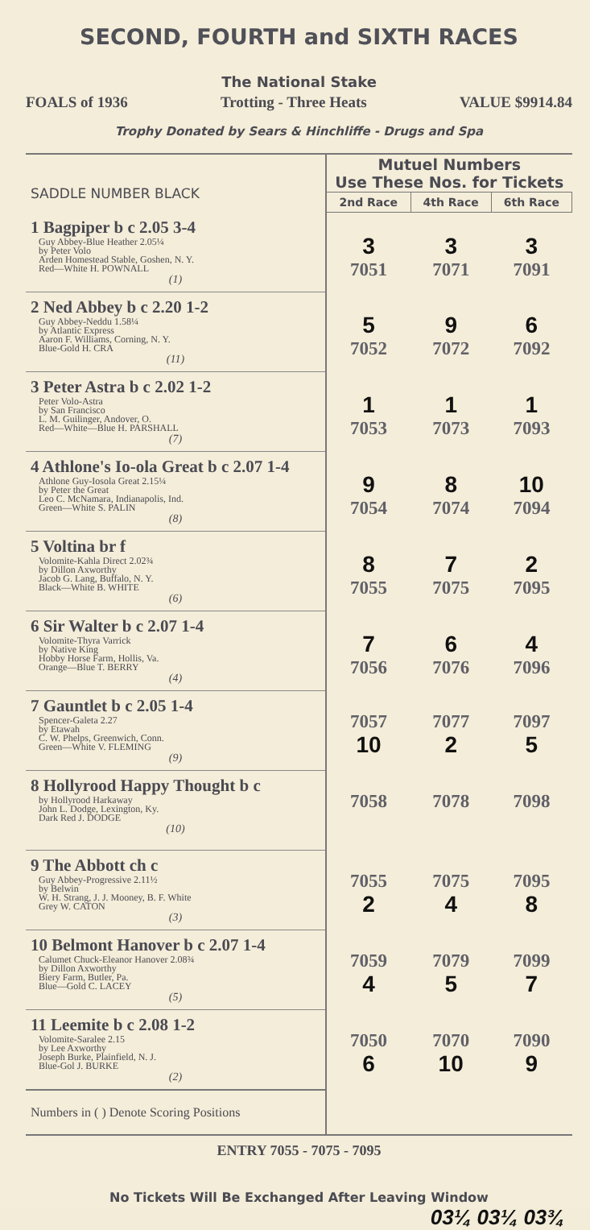SECOND, FOURTH and SIXTH RACES
The National Stake
FOALS of 1936 Trotting - Three Heats VALUE $9914.84
Trophy Donated by Sears & Hinchliffe - Drugs and Spa
| SADDLE NUMBER BLACK | Mutuel Numbers Use These Nos. for Tickets | | |
| | 2nd Race | 4th Race | 6th Race |
| 1 Bagpiper b c 2.05 3-4 Guy Abbey-Blue Heather 2.05¼ by Peter Volo Arden Homestead Stable, Goshen, N. Y. Red—White H. POWNALL (1) | 3 7051 | 3 7071 | 3 7091 |
| 2 Ned Abbey b c 2.20 1-2 Guy Abbey-Neddu 1.58¼ by Atlantic Express Aaron F. Williams, Corning, N. Y. Blue-Gold H. CRA (11) | 5 7052 | 9 7072 | 6 7092 |
| 3 Peter Astra b c 2.02 1-2 Peter Volo-Astra by San Francisco L. M. Guilinger, Andover, O. Red—White—Blue H. PARSHALL (7) | 1 7053 | 1 7073 | 1 7093 |
| 4 Athlone's Io-ola Great b c 2.07 1-4 Athlone Guy-Iosola Great 2.15¼ by Peter the Great Leo C. McNamara, Indianapolis, Ind. Green—White S. PALIN (8) | 9 7054 | 8 7074 | 10 7094 |
| 5 Voltina br f Volomite-Kahla Direct 2.02¾ by Dillon Axworthy Jacob G. Lang, Buffalo, N. Y. Black—White B. WHITE (6) | 8 7055 | 7 7075 | 2 7095 |
| 6 Sir Walter b c 2.07 1-4 Volomite-Thyra Varrick by Native King Hobby Horse Farm, Hollis, Va. Orange—Blue T. BERRY (4) | 7 7056 | 6 7076 | 4 7096 |
| 7 Gauntlet b c 2.05 1-4 Spencer-Galeta 2.27 by Etawah C. W. Phelps, Greenwich, Conn. Green—White V. FLEMING (9) | 7057 10 | 7077 2 | 7097 5 |
| 8 Hollyrood Happy Thought b c by Hollyrood Harkaway John L. Dodge, Lexington, Ky. Dark Red J. DODGE (10) | 7058 | 7078 | 7098 |
| 9 The Abbott ch c Guy Abbey-Progressive 2.11½ by Belwin W. H. Strang, J. J. Mooney, B. F. White Grey W. CATON (3) | 7055 2 | 7075 4 | 7095 8 |
| 10 Belmont Hanover b c 2.07 1-4 Calumet Chuck-Eleanor Hanover 2.08¾ by Dillon Axworthy Biery Farm, Butler, Pa. Blue—Gold C. LACEY (5) | 7059 4 | 7079 5 | 7099 7 |
| 11 Leemite b c 2.08 1-2 Volomite-Saralee 2.15 by Lee Axworthy Joseph Burke, Plainfield, N. J. Blue-Gol J. BURKE (2) | 7050 6 | 7070 10 | 7090 9 |
| Numbers in ( ) Denote Scoring Positions | | | |
ENTRY 7055 - 7075 - 7095
No Tickets Will Be Exchanged After Leaving Window
03¼ 03¼ 03¾